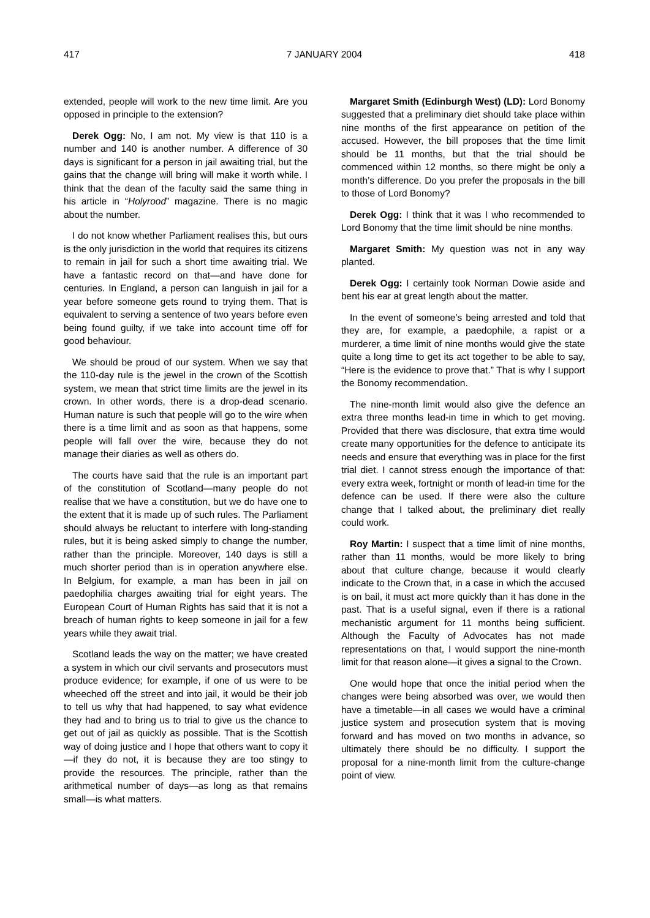417 7 JANUARY 2004 418
extended, people will work to the new time limit. Are you opposed in principle to the extension?
Derek Ogg: No, I am not. My view is that 110 is a number and 140 is another number. A difference of 30 days is significant for a person in jail awaiting trial, but the gains that the change will bring will make it worth while. I think that the dean of the faculty said the same thing in his article in “Holyrood” magazine. There is no magic about the number.
I do not know whether Parliament realises this, but ours is the only jurisdiction in the world that requires its citizens to remain in jail for such a short time awaiting trial. We have a fantastic record on that—and have done for centuries. In England, a person can languish in jail for a year before someone gets round to trying them. That is equivalent to serving a sentence of two years before even being found guilty, if we take into account time off for good behaviour.
We should be proud of our system. When we say that the 110-day rule is the jewel in the crown of the Scottish system, we mean that strict time limits are the jewel in its crown. In other words, there is a drop-dead scenario. Human nature is such that people will go to the wire when there is a time limit and as soon as that happens, some people will fall over the wire, because they do not manage their diaries as well as others do.
The courts have said that the rule is an important part of the constitution of Scotland—many people do not realise that we have a constitution, but we do have one to the extent that it is made up of such rules. The Parliament should always be reluctant to interfere with long-standing rules, but it is being asked simply to change the number, rather than the principle. Moreover, 140 days is still a much shorter period than is in operation anywhere else. In Belgium, for example, a man has been in jail on paedophilia charges awaiting trial for eight years. The European Court of Human Rights has said that it is not a breach of human rights to keep someone in jail for a few years while they await trial.
Scotland leads the way on the matter; we have created a system in which our civil servants and prosecutors must produce evidence; for example, if one of us were to be wheeched off the street and into jail, it would be their job to tell us why that had happened, to say what evidence they had and to bring us to trial to give us the chance to get out of jail as quickly as possible. That is the Scottish way of doing justice and I hope that others want to copy it—if they do not, it is because they are too stingy to provide the resources. The principle, rather than the arithmetical number of days—as long as that remains small—is what matters.
Margaret Smith (Edinburgh West) (LD): Lord Bonomy suggested that a preliminary diet should take place within nine months of the first appearance on petition of the accused. However, the bill proposes that the time limit should be 11 months, but that the trial should be commenced within 12 months, so there might be only a month’s difference. Do you prefer the proposals in the bill to those of Lord Bonomy?
Derek Ogg: I think that it was I who recommended to Lord Bonomy that the time limit should be nine months.
Margaret Smith: My question was not in any way planted.
Derek Ogg: I certainly took Norman Dowie aside and bent his ear at great length about the matter.
In the event of someone’s being arrested and told that they are, for example, a paedophile, a rapist or a murderer, a time limit of nine months would give the state quite a long time to get its act together to be able to say, “Here is the evidence to prove that.” That is why I support the Bonomy recommendation.
The nine-month limit would also give the defence an extra three months lead-in time in which to get moving. Provided that there was disclosure, that extra time would create many opportunities for the defence to anticipate its needs and ensure that everything was in place for the first trial diet. I cannot stress enough the importance of that: every extra week, fortnight or month of lead-in time for the defence can be used. If there were also the culture change that I talked about, the preliminary diet really could work.
Roy Martin: I suspect that a time limit of nine months, rather than 11 months, would be more likely to bring about that culture change, because it would clearly indicate to the Crown that, in a case in which the accused is on bail, it must act more quickly than it has done in the past. That is a useful signal, even if there is a rational mechanistic argument for 11 months being sufficient. Although the Faculty of Advocates has not made representations on that, I would support the nine-month limit for that reason alone—it gives a signal to the Crown.
One would hope that once the initial period when the changes were being absorbed was over, we would then have a timetable—in all cases we would have a criminal justice system and prosecution system that is moving forward and has moved on two months in advance, so ultimately there should be no difficulty. I support the proposal for a nine-month limit from the culture-change point of view.